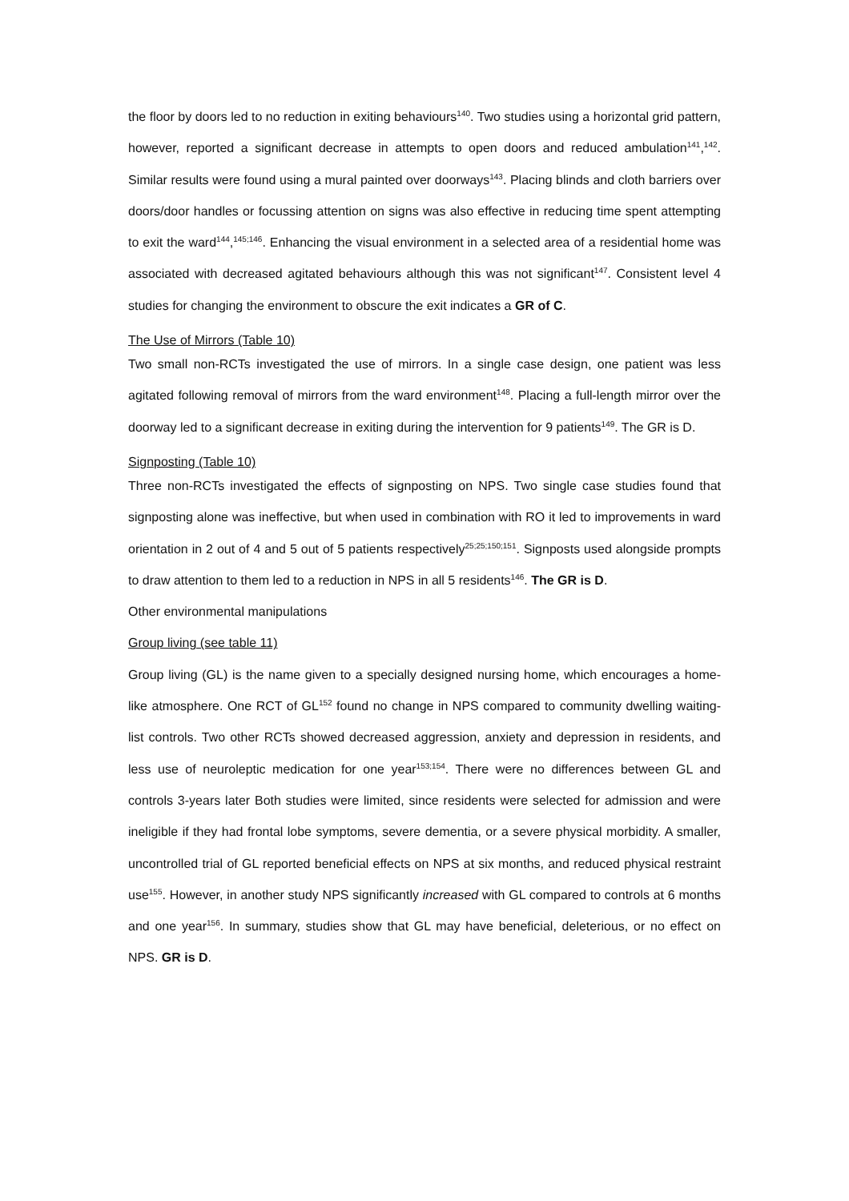the floor by doors led to no reduction in exiting behaviours<sup>140</sup>. Two studies using a horizontal grid pattern, however, reported a significant decrease in attempts to open doors and reduced ambulation<sup>141</sup>,<sup>142</sup>. Similar results were found using a mural painted over doorways<sup>143</sup>. Placing blinds and cloth barriers over doors/door handles or focussing attention on signs was also effective in reducing time spent attempting to exit the ward<sup>144</sup>,<sup>145;146</sup>. Enhancing the visual environment in a selected area of a residential home was associated with decreased agitated behaviours although this was not significant<sup>147</sup>. Consistent level 4 studies for changing the environment to obscure the exit indicates a GR of C.
The Use of Mirrors (Table 10)
Two small non-RCTs investigated the use of mirrors. In a single case design, one patient was less agitated following removal of mirrors from the ward environment<sup>148</sup>. Placing a full-length mirror over the doorway led to a significant decrease in exiting during the intervention for 9 patients<sup>149</sup>. The GR is D.
Signposting (Table 10)
Three non-RCTs investigated the effects of signposting on NPS. Two single case studies found that signposting alone was ineffective, but when used in combination with RO it led to improvements in ward orientation in 2 out of 4 and 5 out of 5 patients respectively<sup>25;25;150;151</sup>. Signposts used alongside prompts to draw attention to them led to a reduction in NPS in all 5 residents<sup>146</sup>. The GR is D.
Other environmental manipulations
Group living (see table 11)
Group living (GL) is the name given to a specially designed nursing home, which encourages a home-like atmosphere. One RCT of GL<sup>152</sup> found no change in NPS compared to community dwelling waiting-list controls. Two other RCTs showed decreased aggression, anxiety and depression in residents, and less use of neuroleptic medication for one year<sup>153;154</sup>. There were no differences between GL and controls 3-years later Both studies were limited, since residents were selected for admission and were ineligible if they had frontal lobe symptoms, severe dementia, or a severe physical morbidity. A smaller, uncontrolled trial of GL reported beneficial effects on NPS at six months, and reduced physical restraint use<sup>155</sup>. However, in another study NPS significantly increased with GL compared to controls at 6 months and one year<sup>156</sup>. In summary, studies show that GL may have beneficial, deleterious, or no effect on NPS. GR is D.